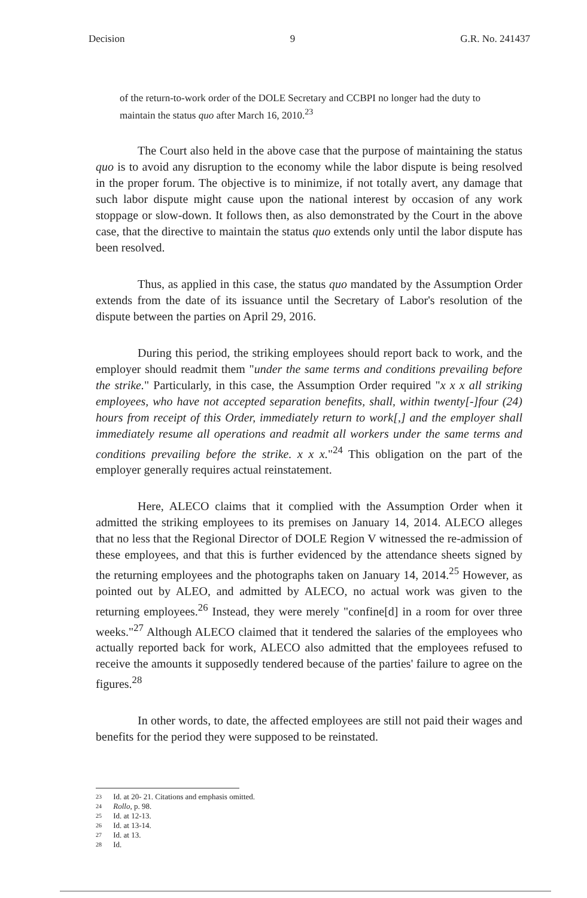Decision 9 G.R. No. 241437
of the return-to-work order of the DOLE Secretary and CCBPI no longer had the duty to maintain the status quo after March 16, 2010.<sup>23</sup>
The Court also held in the above case that the purpose of maintaining the status quo is to avoid any disruption to the economy while the labor dispute is being resolved in the proper forum. The objective is to minimize, if not totally avert, any damage that such labor dispute might cause upon the national interest by occasion of any work stoppage or slow-down. It follows then, as also demonstrated by the Court in the above case, that the directive to maintain the status quo extends only until the labor dispute has been resolved.
Thus, as applied in this case, the status quo mandated by the Assumption Order extends from the date of its issuance until the Secretary of Labor's resolution of the dispute between the parties on April 29, 2016.
During this period, the striking employees should report back to work, and the employer should readmit them "under the same terms and conditions prevailing before the strike." Particularly, in this case, the Assumption Order required "x x x all striking employees, who have not accepted separation benefits, shall, within twenty[-]four (24) hours from receipt of this Order, immediately return to work[,] and the employer shall immediately resume all operations and readmit all workers under the same terms and conditions prevailing before the strike. x x x."<sup>24</sup> This obligation on the part of the employer generally requires actual reinstatement.
Here, ALECO claims that it complied with the Assumption Order when it admitted the striking employees to its premises on January 14, 2014. ALECO alleges that no less that the Regional Director of DOLE Region V witnessed the re-admission of these employees, and that this is further evidenced by the attendance sheets signed by the returning employees and the photographs taken on January 14, 2014.<sup>25</sup> However, as pointed out by ALEO, and admitted by ALECO, no actual work was given to the returning employees.<sup>26</sup> Instead, they were merely "confine[d] in a room for over three weeks."<sup>27</sup> Although ALECO claimed that it tendered the salaries of the employees who actually reported back for work, ALECO also admitted that the employees refused to receive the amounts it supposedly tendered because of the parties' failure to agree on the figures.<sup>28</sup>
In other words, to date, the affected employees are still not paid their wages and benefits for the period they were supposed to be reinstated.
23 Id. at 20- 21. Citations and emphasis omitted.
24 Rollo, p. 98.
25 Id. at 12-13.
26 Id. at 13-14.
27 Id. at 13.
28 Id.